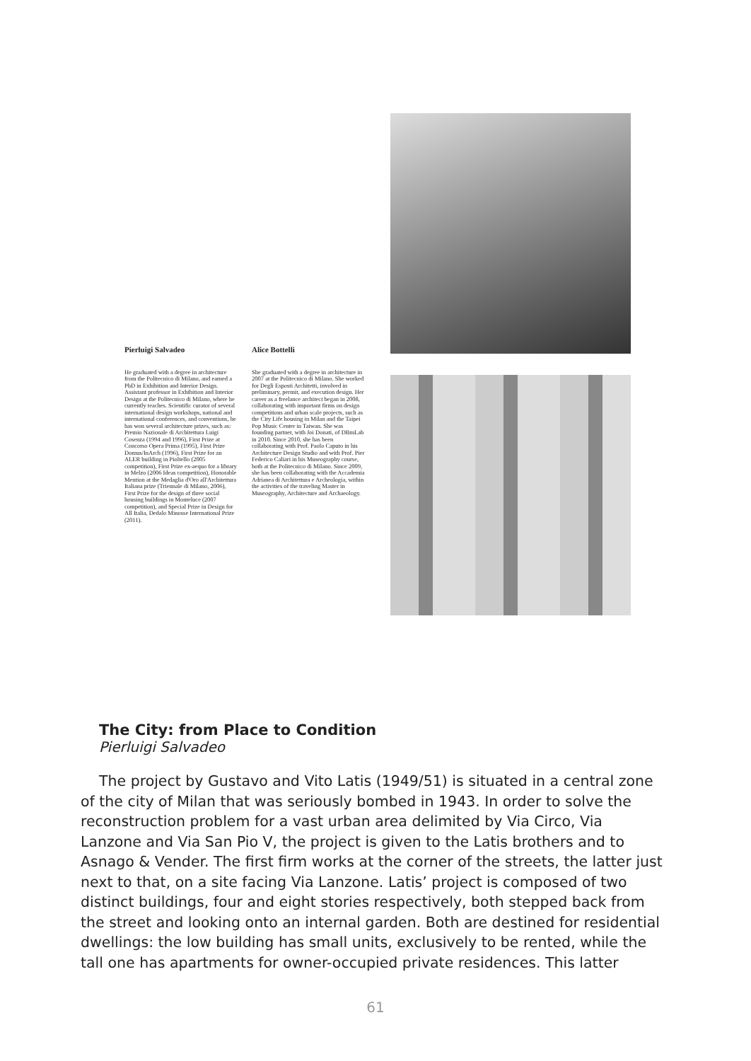Pierluigi Salvadeo
He graduated with a degree in architecture from the Politecnico di Milano, and earned a PhD in Exhibition and Interior Design. Assistant professor in Exhibition and Interior Design at the Politecnico di Milano, where he currently teaches. Scientific curator of several international design workshops, national and international conferences, and conventions, he has won several architecture prizes, such as: Premio Nazionale di Architettura Luigi Cosenza (1994 and 1996), First Prize at Concorso Opera Prima (1995), First Prize Domus/InArch (1996), First Prize for an ALER building in Pioltello (2005 competition), First Prize ex-aequo for a library in Melzo (2006 Ideas competition), Honorable Mention at the Medaglia d'Oro all'Architettura Italiana prize (Triennale di Milano, 2006), First Prize for the design of three social housing buildings in Monteluce (2007 competition), and Special Prize in Design for All Italia, Dedalo Minosse International Prize (2011).
Alice Bottelli
She graduated with a degree in architecture in 2007 at the Politecnico di Milano. She worked for Degli Esposti Architetti, involved in preliminary, permit, and execution design. Her career as a freelance architect began in 2008, collaborating with important firms on design competitions and urban scale projects, such as the City Life housing in Milan and the Taipei Pop Music Center in Taiwan. She was founding partner, with Joi Donati, of DBmLab in 2010. Since 2010, she has been collaborating with Prof. Paolo Caputo in his Architecture Design Studio and with Prof. Pier Federico Caliari in his Museography course, both at the Politecnico di Milano. Since 2009, she has been collaborating with the Accademia Adrianea di Architettura e Archeologia, within the activities of the traveling Master in Museography, Architecture and Archaeology.
The City: from Place to Condition
Pierluigi Salvadeo
The project by Gustavo and Vito Latis (1949/51) is situated in a central zone of the city of Milan that was seriously bombed in 1943. In order to solve the reconstruction problem for a vast urban area delimited by Via Circo, Via Lanzone and Via San Pio V, the project is given to the Latis brothers and to Asnago & Vender. The first firm works at the corner of the streets, the latter just next to that, on a site facing Via Lanzone. Latis’ project is composed of two distinct buildings, four and eight stories respectively, both stepped back from the street and looking onto an internal garden. Both are destined for residential dwellings: the low building has small units, exclusively to be rented, while the tall one has apartments for owner-occupied private residences. This latter
61